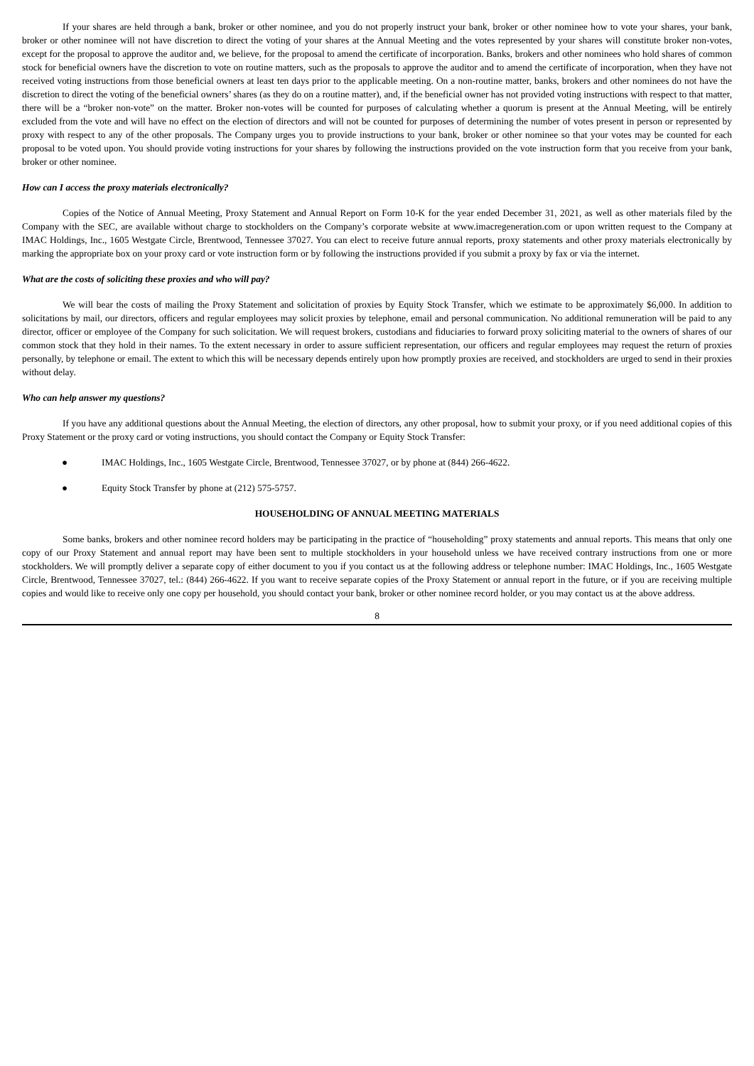If your shares are held through a bank, broker or other nominee, and you do not properly instruct your bank, broker or other nominee how to vote your shares, your bank, broker or other nominee will not have discretion to direct the voting of your shares at the Annual Meeting and the votes represented by your shares will constitute broker non-votes, except for the proposal to approve the auditor and, we believe, for the proposal to amend the certificate of incorporation. Banks, brokers and other nominees who hold shares of common stock for beneficial owners have the discretion to vote on routine matters, such as the proposals to approve the auditor and to amend the certificate of incorporation, when they have not received voting instructions from those beneficial owners at least ten days prior to the applicable meeting. On a non-routine matter, banks, brokers and other nominees do not have the discretion to direct the voting of the beneficial owners’ shares (as they do on a routine matter), and, if the beneficial owner has not provided voting instructions with respect to that matter, there will be a “broker non-vote” on the matter. Broker non-votes will be counted for purposes of calculating whether a quorum is present at the Annual Meeting, will be entirely excluded from the vote and will have no effect on the election of directors and will not be counted for purposes of determining the number of votes present in person or represented by proxy with respect to any of the other proposals. The Company urges you to provide instructions to your bank, broker or other nominee so that your votes may be counted for each proposal to be voted upon. You should provide voting instructions for your shares by following the instructions provided on the vote instruction form that you receive from your bank, broker or other nominee.
How can I access the proxy materials electronically?
Copies of the Notice of Annual Meeting, Proxy Statement and Annual Report on Form 10-K for the year ended December 31, 2021, as well as other materials filed by the Company with the SEC, are available without charge to stockholders on the Company’s corporate website at www.imacregeneration.com or upon written request to the Company at IMAC Holdings, Inc., 1605 Westgate Circle, Brentwood, Tennessee 37027. You can elect to receive future annual reports, proxy statements and other proxy materials electronically by marking the appropriate box on your proxy card or vote instruction form or by following the instructions provided if you submit a proxy by fax or via the internet.
What are the costs of soliciting these proxies and who will pay?
We will bear the costs of mailing the Proxy Statement and solicitation of proxies by Equity Stock Transfer, which we estimate to be approximately $6,000. In addition to solicitations by mail, our directors, officers and regular employees may solicit proxies by telephone, email and personal communication. No additional remuneration will be paid to any director, officer or employee of the Company for such solicitation. We will request brokers, custodians and fiduciaries to forward proxy soliciting material to the owners of shares of our common stock that they hold in their names. To the extent necessary in order to assure sufficient representation, our officers and regular employees may request the return of proxies personally, by telephone or email. The extent to which this will be necessary depends entirely upon how promptly proxies are received, and stockholders are urged to send in their proxies without delay.
Who can help answer my questions?
If you have any additional questions about the Annual Meeting, the election of directors, any other proposal, how to submit your proxy, or if you need additional copies of this Proxy Statement or the proxy card or voting instructions, you should contact the Company or Equity Stock Transfer:
● IMAC Holdings, Inc., 1605 Westgate Circle, Brentwood, Tennessee 37027, or by phone at (844) 266-4622.
● Equity Stock Transfer by phone at (212) 575-5757.
HOUSEHOLDING OF ANNUAL MEETING MATERIALS
Some banks, brokers and other nominee record holders may be participating in the practice of “householding” proxy statements and annual reports. This means that only one copy of our Proxy Statement and annual report may have been sent to multiple stockholders in your household unless we have received contrary instructions from one or more stockholders. We will promptly deliver a separate copy of either document to you if you contact us at the following address or telephone number: IMAC Holdings, Inc., 1605 Westgate Circle, Brentwood, Tennessee 37027, tel.: (844) 266-4622. If you want to receive separate copies of the Proxy Statement or annual report in the future, or if you are receiving multiple copies and would like to receive only one copy per household, you should contact your bank, broker or other nominee record holder, or you may contact us at the above address.
8